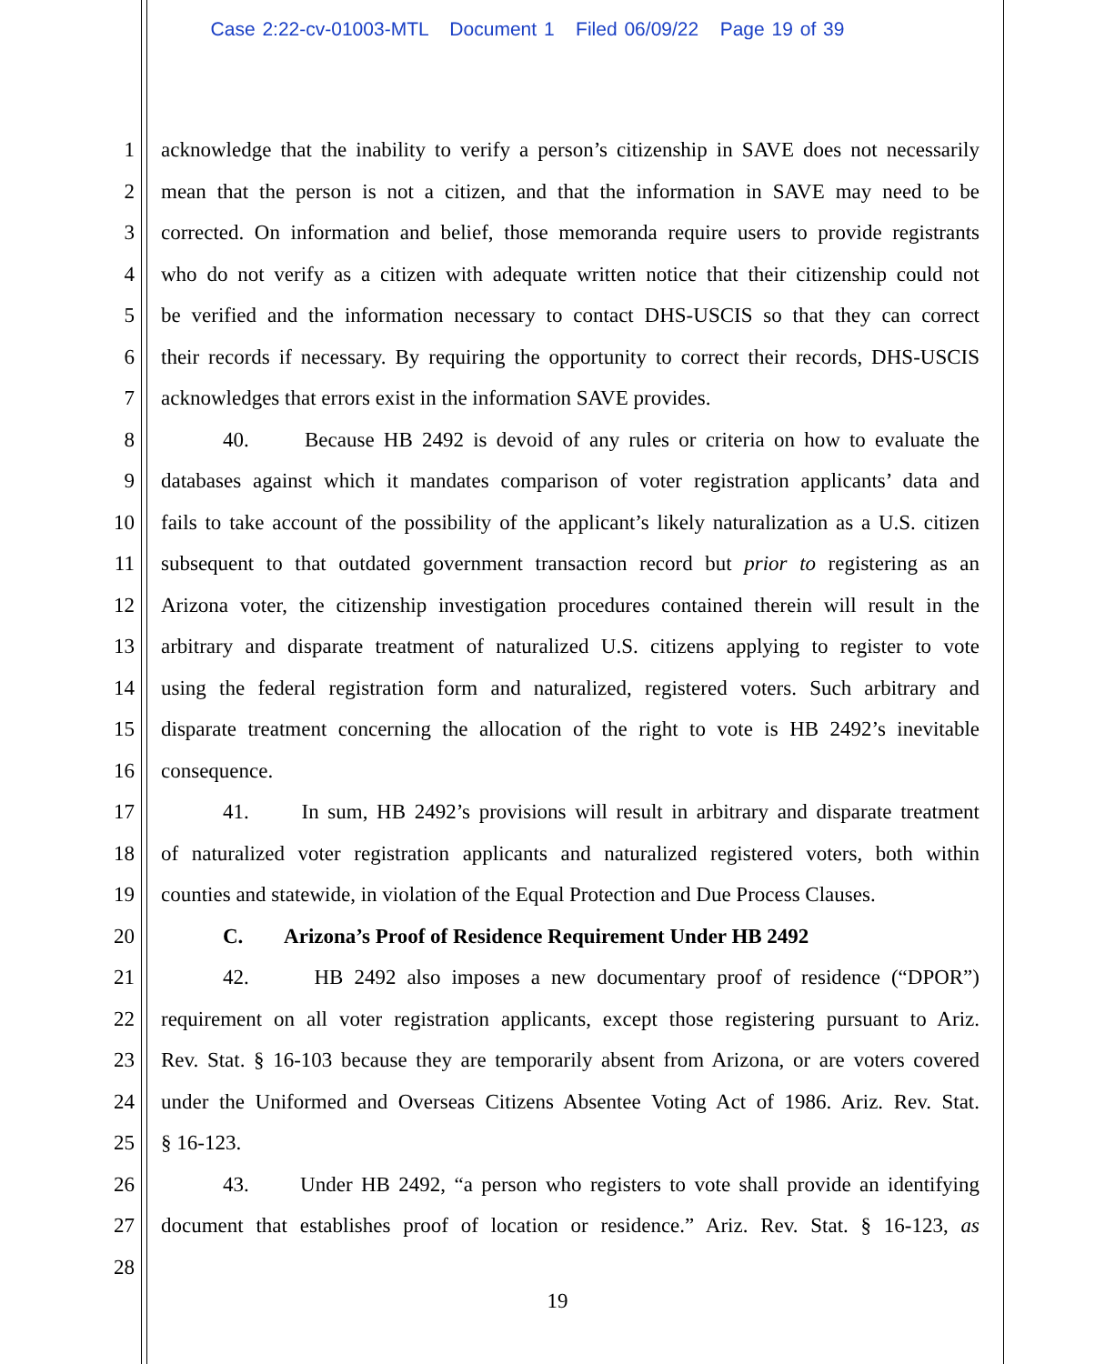Case 2:22-cv-01003-MTL Document 1 Filed 06/09/22 Page 19 of 39
1 acknowledge that the inability to verify a person’s citizenship in SAVE does not necessarily
2 mean that the person is not a citizen, and that the information in SAVE may need to be
3 corrected. On information and belief, those memoranda require users to provide registrants
4 who do not verify as a citizen with adequate written notice that their citizenship could not
5 be verified and the information necessary to contact DHS-USCIS so that they can correct
6 their records if necessary. By requiring the opportunity to correct their records, DHS-USCIS
7 acknowledges that errors exist in the information SAVE provides.
8 40. Because HB 2492 is devoid of any rules or criteria on how to evaluate the
9 databases against which it mandates comparison of voter registration applicants’ data and
10 fails to take account of the possibility of the applicant’s likely naturalization as a U.S. citizen
11 subsequent to that outdated government transaction record but prior to registering as an
12 Arizona voter, the citizenship investigation procedures contained therein will result in the
13 arbitrary and disparate treatment of naturalized U.S. citizens applying to register to vote
14 using the federal registration form and naturalized, registered voters. Such arbitrary and
15 disparate treatment concerning the allocation of the right to vote is HB 2492’s inevitable
16 consequence.
17 41. In sum, HB 2492’s provisions will result in arbitrary and disparate treatment
18 of naturalized voter registration applicants and naturalized registered voters, both within
19 counties and statewide, in violation of the Equal Protection and Due Process Clauses.
20 C. Arizona’s Proof of Residence Requirement Under HB 2492
21 42. HB 2492 also imposes a new documentary proof of residence (“DPOR”)
22 requirement on all voter registration applicants, except those registering pursuant to Ariz.
23 Rev. Stat. § 16-103 because they are temporarily absent from Arizona, or are voters covered
24 under the Uniformed and Overseas Citizens Absentee Voting Act of 1986. Ariz. Rev. Stat.
25 § 16-123.
26 43. Under HB 2492, “a person who registers to vote shall provide an identifying
27 document that establishes proof of location or residence.” Ariz. Rev. Stat. § 16-123, as
28
19